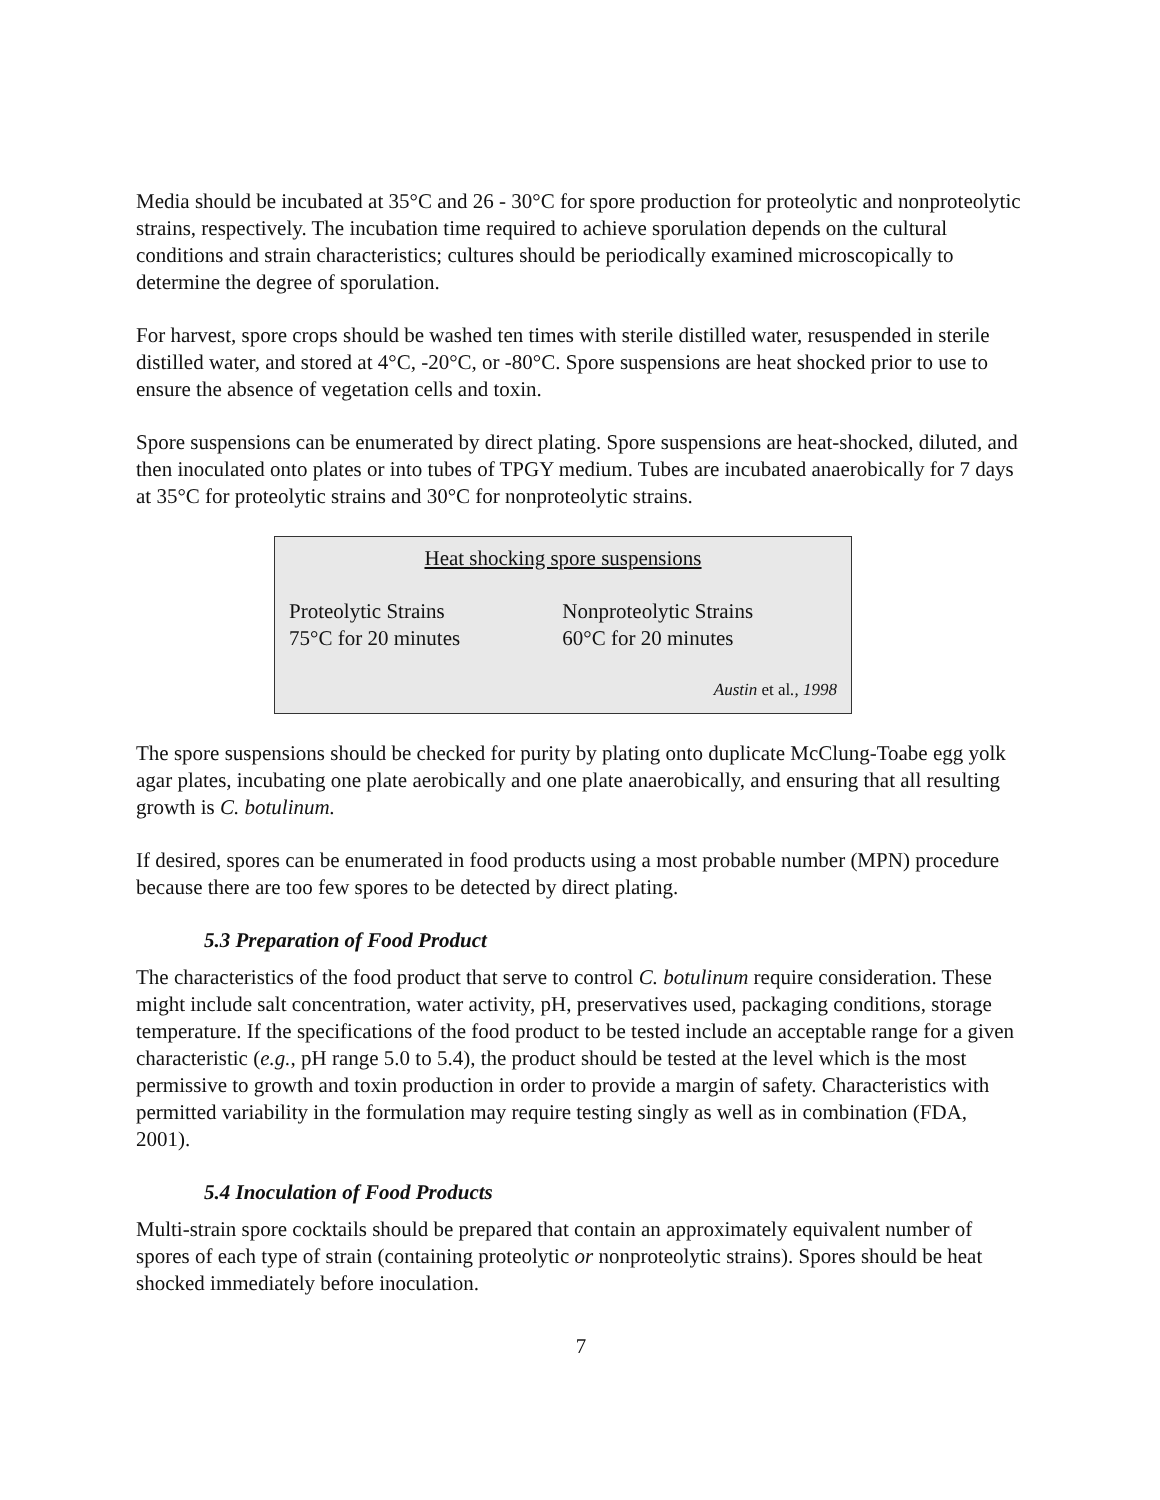Media should be incubated at 35°C and 26 - 30°C for spore production for proteolytic and nonproteolytic strains, respectively. The incubation time required to achieve sporulation depends on the cultural conditions and strain characteristics; cultures should be periodically examined microscopically to determine the degree of sporulation.
For harvest, spore crops should be washed ten times with sterile distilled water, resuspended in sterile distilled water, and stored at 4°C, -20°C, or -80°C. Spore suspensions are heat shocked prior to use to ensure the absence of vegetation cells and toxin.
Spore suspensions can be enumerated by direct plating. Spore suspensions are heat-shocked, diluted, and then inoculated onto plates or into tubes of TPGY medium. Tubes are incubated anaerobically for 7 days at 35°C for proteolytic strains and 30°C for nonproteolytic strains.
| Heat shocking spore suspensions | |
| Proteolytic Strains | Nonproteolytic Strains |
| 75°C for 20 minutes | 60°C for 20 minutes |
| Austin et al ., 1998 | |
The spore suspensions should be checked for purity by plating onto duplicate McClung-Toabe egg yolk agar plates, incubating one plate aerobically and one plate anaerobically, and ensuring that all resulting growth is C. botulinum.
If desired, spores can be enumerated in food products using a most probable number (MPN) procedure because there are too few spores to be detected by direct plating.
5.3 Preparation of Food Product
The characteristics of the food product that serve to control C. botulinum require consideration. These might include salt concentration, water activity, pH, preservatives used, packaging conditions, storage temperature. If the specifications of the food product to be tested include an acceptable range for a given characteristic (e.g., pH range 5.0 to 5.4), the product should be tested at the level which is the most permissive to growth and toxin production in order to provide a margin of safety. Characteristics with permitted variability in the formulation may require testing singly as well as in combination (FDA, 2001).
5.4 Inoculation of Food Products
Multi-strain spore cocktails should be prepared that contain an approximately equivalent number of spores of each type of strain (containing proteolytic or nonproteolytic strains). Spores should be heat shocked immediately before inoculation.
7